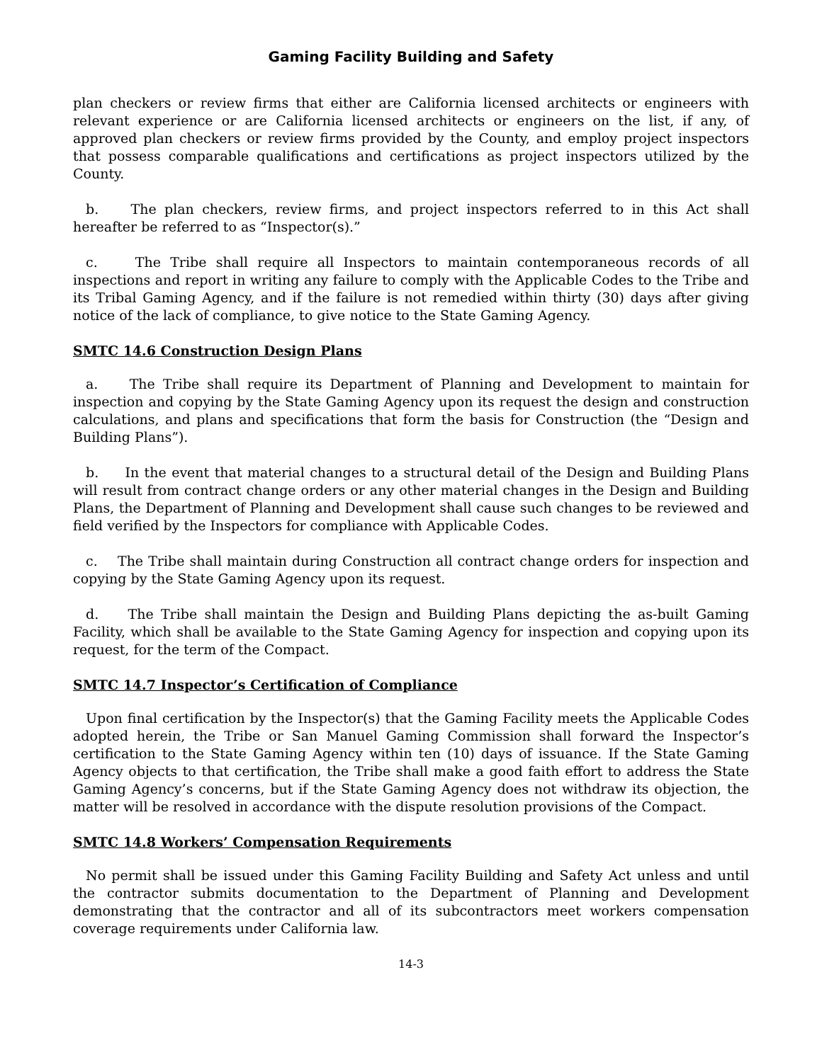Gaming Facility Building and Safety
plan checkers or review firms that either are California licensed architects or engineers with relevant experience or are California licensed architects or engineers on the list, if any, of approved plan checkers or review firms provided by the County, and employ project inspectors that possess comparable qualifications and certifications as project inspectors utilized by the County.
b. The plan checkers, review firms, and project inspectors referred to in this Act shall hereafter be referred to as “Inspector(s).”
c. The Tribe shall require all Inspectors to maintain contemporaneous records of all inspections and report in writing any failure to comply with the Applicable Codes to the Tribe and its Tribal Gaming Agency, and if the failure is not remedied within thirty (30) days after giving notice of the lack of compliance, to give notice to the State Gaming Agency.
SMTC 14.6 Construction Design Plans
a. The Tribe shall require its Department of Planning and Development to maintain for inspection and copying by the State Gaming Agency upon its request the design and construction calculations, and plans and specifications that form the basis for Construction (the “Design and Building Plans”).
b. In the event that material changes to a structural detail of the Design and Building Plans will result from contract change orders or any other material changes in the Design and Building Plans, the Department of Planning and Development shall cause such changes to be reviewed and field verified by the Inspectors for compliance with Applicable Codes.
c. The Tribe shall maintain during Construction all contract change orders for inspection and copying by the State Gaming Agency upon its request.
d. The Tribe shall maintain the Design and Building Plans depicting the as-built Gaming Facility, which shall be available to the State Gaming Agency for inspection and copying upon its request, for the term of the Compact.
SMTC 14.7 Inspector’s Certification of Compliance
Upon final certification by the Inspector(s) that the Gaming Facility meets the Applicable Codes adopted herein, the Tribe or San Manuel Gaming Commission shall forward the Inspector’s certification to the State Gaming Agency within ten (10) days of issuance. If the State Gaming Agency objects to that certification, the Tribe shall make a good faith effort to address the State Gaming Agency’s concerns, but if the State Gaming Agency does not withdraw its objection, the matter will be resolved in accordance with the dispute resolution provisions of the Compact.
SMTC 14.8 Workers’ Compensation Requirements
No permit shall be issued under this Gaming Facility Building and Safety Act unless and until the contractor submits documentation to the Department of Planning and Development demonstrating that the contractor and all of its subcontractors meet workers compensation coverage requirements under California law.
14-3